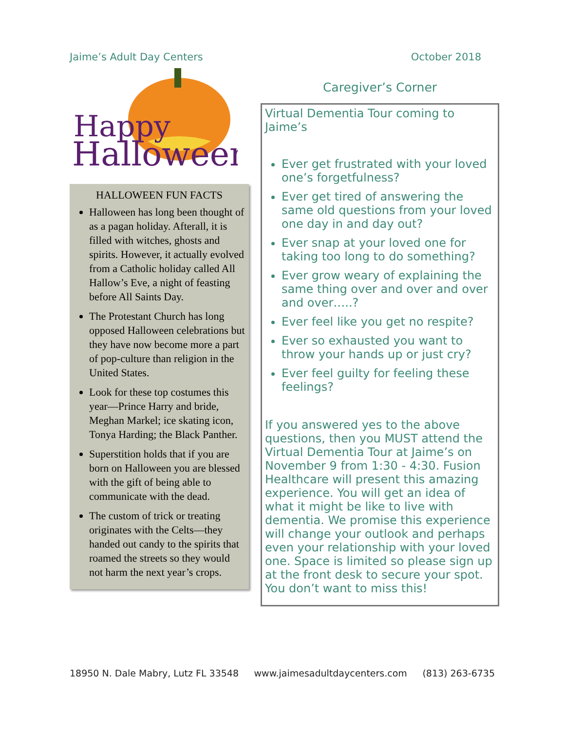Jaime’s Adult Day Centers October 2018
Happy
Halloween
HALLOWEEN FUN FACTS
Halloween has long been thought of as a pagan holiday. Afterall, it is filled with witches, ghosts and spirits. However, it actually evolved from a Catholic holiday called All Hallow’s Eve, a night of feasting before All Saints Day.
The Protestant Church has long opposed Halloween celebrations but they have now become more a part of pop-culture than religion in the United States.
Look for these top costumes this year—Prince Harry and bride, Meghan Markel; ice skating icon, Tonya Harding; the Black Panther.
Superstition holds that if you are born on Halloween you are blessed with the gift of being able to communicate with the dead.
The custom of trick or treating originates with the Celts—they handed out candy to the spirits that roamed the streets so they would not harm the next year’s crops.
Caregiver’s Corner
Virtual Dementia Tour coming to Jaime’s
Ever get frustrated with your loved one’s forgetfulness?
Ever get tired of answering the same old questions from your loved one day in and day out?
Ever snap at your loved one for taking too long to do something?
Ever grow weary of explaining the same thing over and over and over and over…..?
Ever feel like you get no respite?
Ever so exhausted you want to throw your hands up or just cry?
Ever feel guilty for feeling these feelings?
If you answered yes to the above questions, then you MUST attend the Virtual Dementia Tour at Jaime’s on November 9 from 1:30 - 4:30. Fusion Healthcare will present this amazing experience. You will get an idea of what it might be like to live with dementia. We promise this experience will change your outlook and perhaps even your relationship with your loved one. Space is limited so please sign up at the front desk to secure your spot. You don’t want to miss this!
18950 N. Dale Mabry, Lutz FL 33548 www.jaimesadultdaycenters.com (813) 263-6735